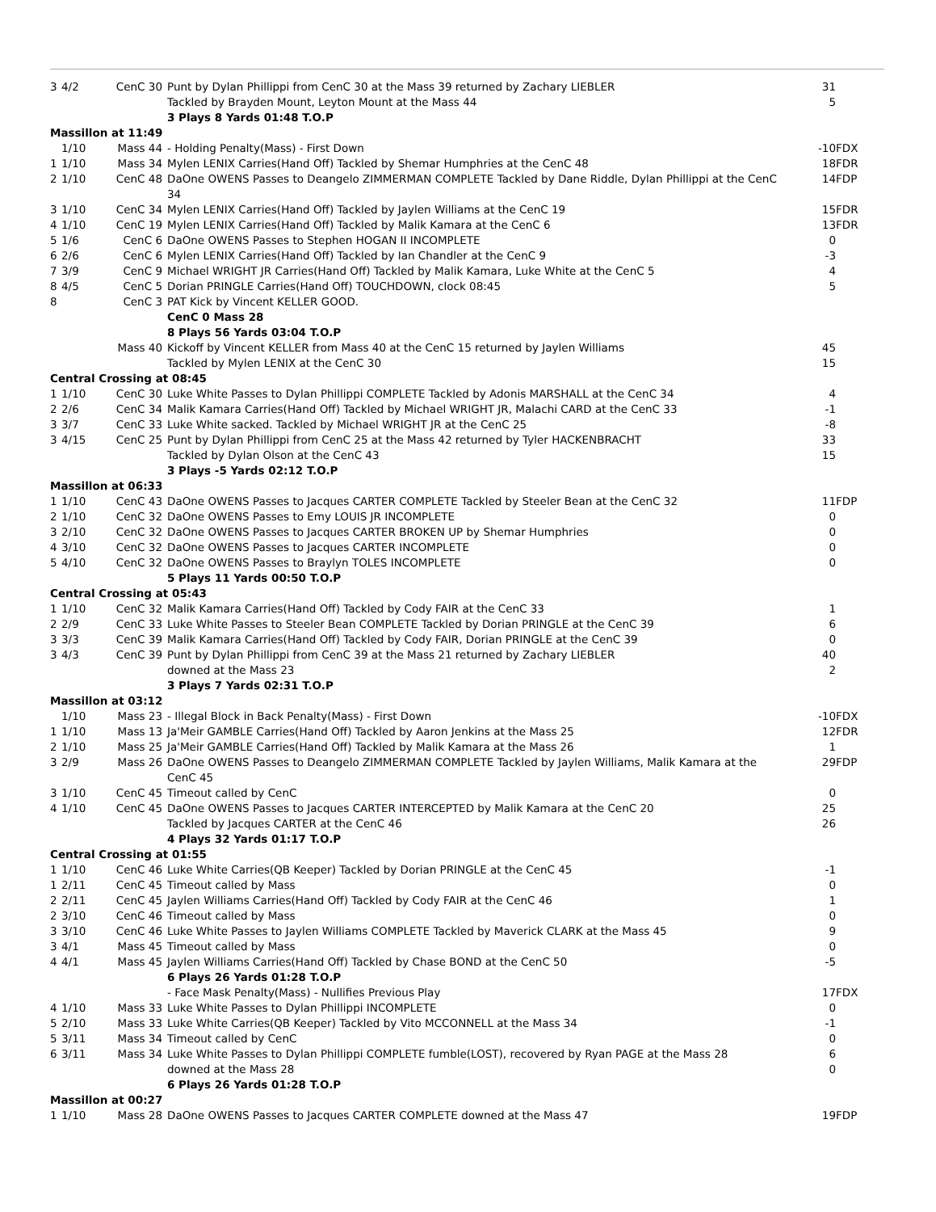| 3 | 4/2 | CenC 30 | Punt by Dylan Phillippi from CenC 30 at the Mass 39 returned by Zachary LIEBLER | 31 | |
| | | | Tackled by Brayden Mount, Leyton Mount at the Mass 44 | 5 | |
| | | | 3 Plays 8 Yards 01:48 T.O.P | | |
| Massillon at 11:49 | | | | | |
| | 1/10 | Mass 44 | - Holding Penalty(Mass) - First Down | -10 | FDX |
| 1 | 1/10 | Mass 34 | Mylen LENIX Carries(Hand Off) Tackled by Shemar Humphries at the CenC 48 | 18 | FDR |
| 2 | 1/10 | CenC 48 | DaOne OWENS Passes to Deangelo ZIMMERMAN COMPLETE Tackled by Dane Riddle, Dylan Phillippi at the CenC 34 | 14 | FDP |
| 3 | 1/10 | CenC 34 | Mylen LENIX Carries(Hand Off) Tackled by Jaylen Williams at the CenC 19 | 15 | FDR |
| 4 | 1/10 | CenC 19 | Mylen LENIX Carries(Hand Off) Tackled by Malik Kamara at the CenC 6 | 13 | FDR |
| 5 | 1/6 | CenC 6 | DaOne OWENS Passes to Stephen HOGAN II INCOMPLETE | 0 | |
| 6 | 2/6 | CenC 6 | Mylen LENIX Carries(Hand Off) Tackled by Ian Chandler at the CenC 9 | -3 | |
| 7 | 3/9 | CenC 9 | Michael WRIGHT JR Carries(Hand Off) Tackled by Malik Kamara, Luke White at the CenC 5 | 4 | |
| 8 | 4/5 | CenC 5 | Dorian PRINGLE Carries(Hand Off) TOUCHDOWN, clock 08:45 | 5 | |
| 8 | | CenC 3 | PAT Kick by Vincent KELLER GOOD. | | |
| | | | CenC 0 Mass 28 | | |
| | | | 8 Plays 56 Yards 03:04 T.O.P | | |
| | | Mass 40 | Kickoff by Vincent KELLER from Mass 40 at the CenC 15 returned by Jaylen Williams | 45 | |
| | | | Tackled by Mylen LENIX at the CenC 30 | 15 | |
| Central Crossing at 08:45 | | | | | |
| 1 | 1/10 | CenC 30 | Luke White Passes to Dylan Phillippi COMPLETE Tackled by Adonis MARSHALL at the CenC 34 | 4 | |
| 2 | 2/6 | CenC 34 | Malik Kamara Carries(Hand Off) Tackled by Michael WRIGHT JR, Malachi CARD at the CenC 33 | -1 | |
| 3 | 3/7 | CenC 33 | Luke White sacked. Tackled by Michael WRIGHT JR at the CenC 25 | -8 | |
| 3 | 4/15 | CenC 25 | Punt by Dylan Phillippi from CenC 25 at the Mass 42 returned by Tyler HACKENBRACHT | 33 | |
| | | | Tackled by Dylan Olson at the CenC 43 | 15 | |
| | | | 3 Plays -5 Yards 02:12 T.O.P | | |
| Massillon at 06:33 | | | | | |
| 1 | 1/10 | CenC 43 | DaOne OWENS Passes to Jacques CARTER COMPLETE Tackled by Steeler Bean at the CenC 32 | 11 | FDP |
| 2 | 1/10 | CenC 32 | DaOne OWENS Passes to Emy LOUIS JR INCOMPLETE | 0 | |
| 3 | 2/10 | CenC 32 | DaOne OWENS Passes to Jacques CARTER BROKEN UP by Shemar Humphries | 0 | |
| 4 | 3/10 | CenC 32 | DaOne OWENS Passes to Jacques CARTER INCOMPLETE | 0 | |
| 5 | 4/10 | CenC 32 | DaOne OWENS Passes to Braylyn TOLES INCOMPLETE | 0 | |
| | | | 5 Plays 11 Yards 00:50 T.O.P | | |
| Central Crossing at 05:43 | | | | | |
| 1 | 1/10 | CenC 32 | Malik Kamara Carries(Hand Off) Tackled by Cody FAIR at the CenC 33 | 1 | |
| 2 | 2/9 | CenC 33 | Luke White Passes to Steeler Bean COMPLETE Tackled by Dorian PRINGLE at the CenC 39 | 6 | |
| 3 | 3/3 | CenC 39 | Malik Kamara Carries(Hand Off) Tackled by Cody FAIR, Dorian PRINGLE at the CenC 39 | 0 | |
| 3 | 4/3 | CenC 39 | Punt by Dylan Phillippi from CenC 39 at the Mass 21 returned by Zachary LIEBLER | 40 | |
| | | | downed at the Mass 23 | 2 | |
| | | | 3 Plays 7 Yards 02:31 T.O.P | | |
| Massillon at 03:12 | | | | | |
| | 1/10 | Mass 23 | - Illegal Block in Back Penalty(Mass) - First Down | -10 | FDX |
| 1 | 1/10 | Mass 13 | Ja'Meir GAMBLE Carries(Hand Off) Tackled by Aaron Jenkins at the Mass 25 | 12 | FDR |
| 2 | 1/10 | Mass 25 | Ja'Meir GAMBLE Carries(Hand Off) Tackled by Malik Kamara at the Mass 26 | 1 | |
| 3 | 2/9 | Mass 26 | DaOne OWENS Passes to Deangelo ZIMMERMAN COMPLETE Tackled by Jaylen Williams, Malik Kamara at the CenC 45 | 29 | FDP |
| 3 | 1/10 | CenC 45 | Timeout called by CenC | 0 | |
| 4 | 1/10 | CenC 45 | DaOne OWENS Passes to Jacques CARTER INTERCEPTED by Malik Kamara at the CenC 20 | 25 | |
| | | | Tackled by Jacques CARTER at the CenC 46 | 26 | |
| | | | 4 Plays 32 Yards 01:17 T.O.P | | |
| Central Crossing at 01:55 | | | | | |
| 1 | 1/10 | CenC 46 | Luke White Carries(QB Keeper) Tackled by Dorian PRINGLE at the CenC 45 | -1 | |
| 1 | 2/11 | CenC 45 | Timeout called by Mass | 0 | |
| 2 | 2/11 | CenC 45 | Jaylen Williams Carries(Hand Off) Tackled by Cody FAIR at the CenC 46 | 1 | |
| 2 | 3/10 | CenC 46 | Timeout called by Mass | 0 | |
| 3 | 3/10 | CenC 46 | Luke White Passes to Jaylen Williams COMPLETE Tackled by Maverick CLARK at the Mass 45 | 9 | |
| 3 | 4/1 | Mass 45 | Timeout called by Mass | 0 | |
| 4 | 4/1 | Mass 45 | Jaylen Williams Carries(Hand Off) Tackled by Chase BOND at the CenC 50 | -5 | |
| | | | 6 Plays 26 Yards 01:28 T.O.P | | |
| | | | - Face Mask Penalty(Mass) - Nullifies Previous Play | 17 | FDX |
| 4 | 1/10 | Mass 33 | Luke White Passes to Dylan Phillippi INCOMPLETE | 0 | |
| 5 | 2/10 | Mass 33 | Luke White Carries(QB Keeper) Tackled by Vito MCCONNELL at the Mass 34 | -1 | |
| 5 | 3/11 | Mass 34 | Timeout called by CenC | 0 | |
| 6 | 3/11 | Mass 34 | Luke White Passes to Dylan Phillippi COMPLETE fumble(LOST), recovered by Ryan PAGE at the Mass 28 | 6 | |
| | | | downed at the Mass 28 | 0 | |
| | | | 6 Plays 26 Yards 01:28 T.O.P | | |
| Massillon at 00:27 | | | | | |
| 1 | 1/10 | Mass 28 | DaOne OWENS Passes to Jacques CARTER COMPLETE downed at the Mass 47 | 19 | FDP |